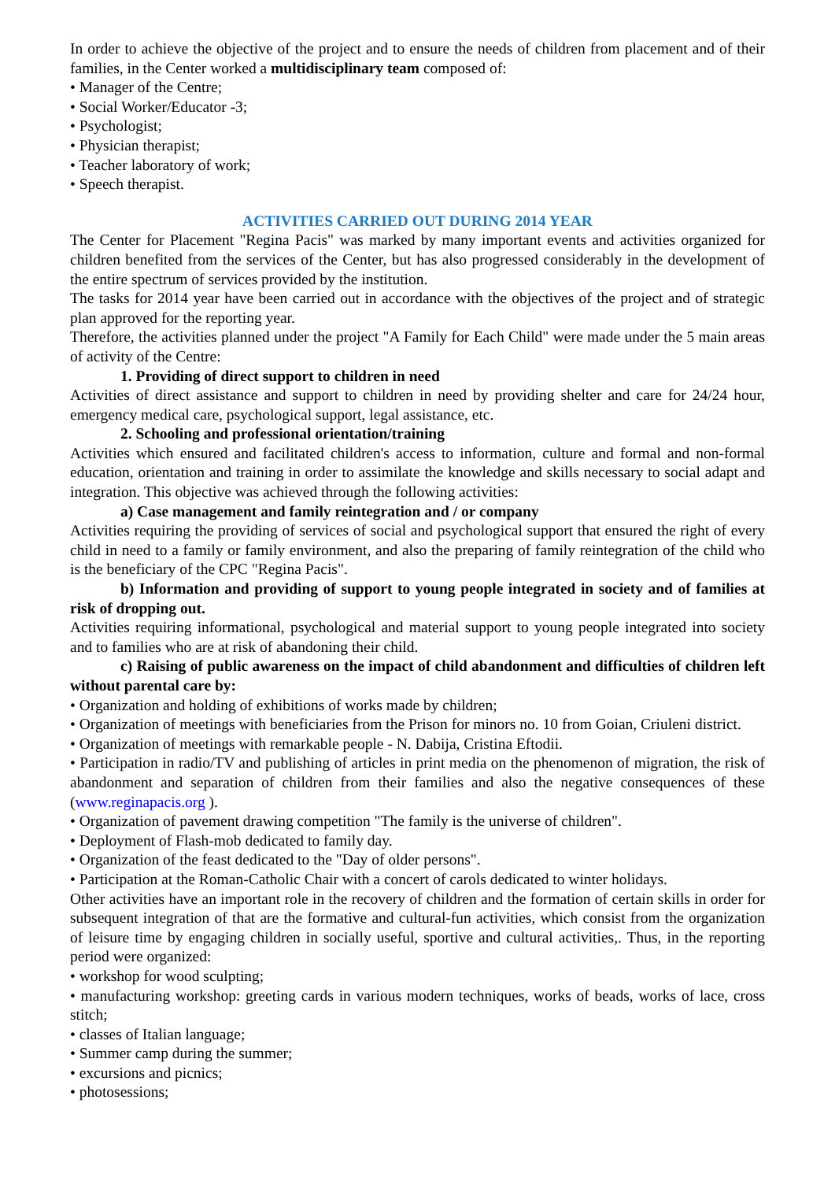In order to achieve the objective of the project and to ensure the needs of children from placement and of their families, in the Center worked a multidisciplinary team composed of:
• Manager of the Centre;
• Social Worker/Educator -3;
• Psychologist;
• Physician therapist;
• Teacher laboratory of work;
• Speech therapist.
ACTIVITIES CARRIED OUT DURING 2014 YEAR
The Center for Placement "Regina Pacis" was marked by many important events and activities organized for children benefited from the services of the Center, but has also progressed considerably in the development of the entire spectrum of services provided by the institution.
The tasks for 2014 year have been carried out in accordance with the objectives of the project and of strategic plan approved for the reporting year.
Therefore, the activities planned under the project "A Family for Each Child" were made under the 5 main areas of activity of the Centre:
1. Providing of direct support to children in need
Activities of direct assistance and support to children in need by providing shelter and care for 24/24 hour, emergency medical care, psychological support, legal assistance, etc.
2. Schooling and professional orientation/training
Activities which ensured and facilitated children's access to information, culture and formal and non-formal education, orientation and training in order to assimilate the knowledge and skills necessary to social adapt and integration. This objective was achieved through the following activities:
a) Case management and family reintegration and / or company
Activities requiring the providing of services of social and psychological support that ensured the right of every child in need to a family or family environment, and also the preparing of family reintegration of the child who is the beneficiary of the CPC "Regina Pacis".
b) Information and providing of support to young people integrated in society and of families at risk of dropping out.
Activities requiring informational, psychological and material support to young people integrated into society and to families who are at risk of abandoning their child.
c) Raising of public awareness on the impact of child abandonment and difficulties of children left without parental care by:
• Organization and holding of exhibitions of works made by children;
• Organization of meetings with beneficiaries from the Prison for minors no. 10 from Goian, Criuleni district.
• Organization of meetings with remarkable people - N. Dabija, Cristina Eftodii.
• Participation in radio/TV and publishing of articles in print media on the phenomenon of migration, the risk of abandonment and separation of children from their families and also the negative consequences of these (www.reginapacis.org ).
• Organization of pavement drawing competition "The family is the universe of children".
• Deployment of Flash-mob dedicated to family day.
• Organization of the feast dedicated to the "Day of older persons".
• Participation at the Roman-Catholic Chair with a concert of carols dedicated to winter holidays.
Other activities have an important role in the recovery of children and the formation of certain skills in order for subsequent integration of that are the formative and cultural-fun activities, which consist from the organization of leisure time by engaging children in socially useful, sportive and cultural activities,. Thus, in the reporting period were organized:
• workshop for wood sculpting;
• manufacturing workshop: greeting cards in various modern techniques, works of beads, works of lace, cross stitch;
• classes of Italian language;
• Summer camp during the summer;
• excursions and picnics;
• photosessions;